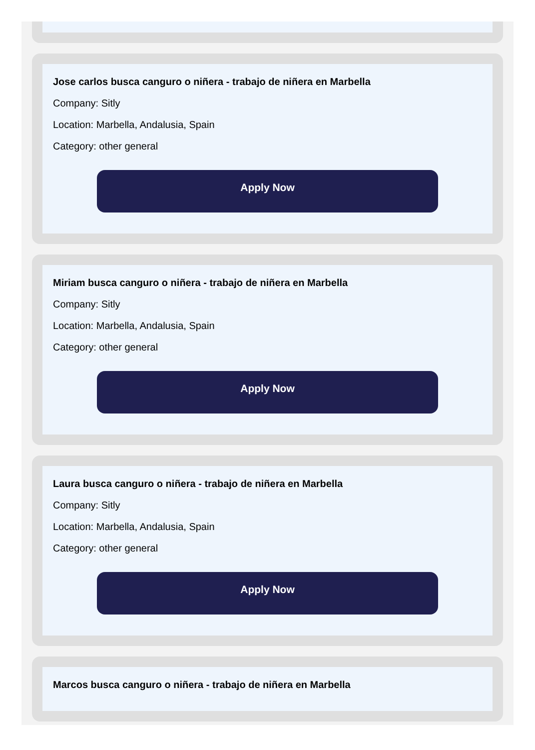Jose carlos busca canguro o niñera - trabajo de niñera en Marbella
Company: Sitly
Location: Marbella, Andalusia, Spain
Category: other general
Apply Now
Miriam busca canguro o niñera - trabajo de niñera en Marbella
Company: Sitly
Location: Marbella, Andalusia, Spain
Category: other general
Apply Now
Laura busca canguro o niñera - trabajo de niñera en Marbella
Company: Sitly
Location: Marbella, Andalusia, Spain
Category: other general
Apply Now
Marcos busca canguro o niñera - trabajo de niñera en Marbella